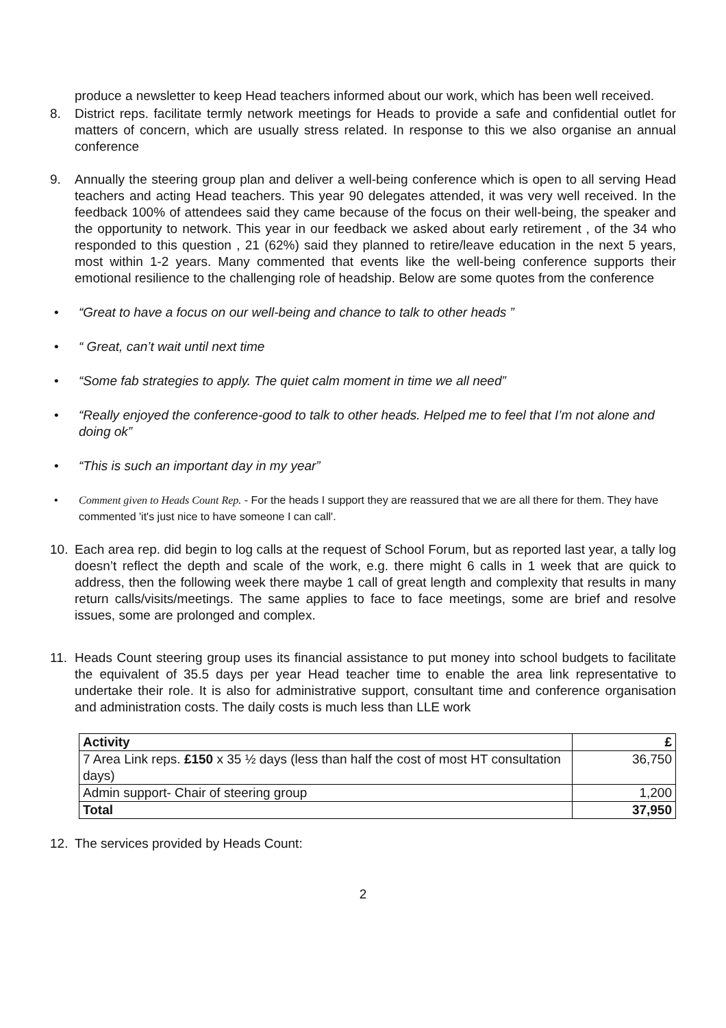produce a newsletter to keep Head teachers informed about our work, which has been well received.
8. District reps. facilitate termly network meetings for Heads to provide a safe and confidential outlet for matters of concern, which are usually stress related. In response to this we also organise an annual conference
9. Annually the steering group plan and deliver a well-being conference which is open to all serving Head teachers and acting Head teachers. This year 90 delegates attended, it was very well received. In the feedback 100% of attendees said they came because of the focus on their well-being, the speaker and the opportunity to network. This year in our feedback we asked about early retirement , of the 34 who responded to this question , 21 (62%) said they planned to retire/leave education in the next 5 years, most within 1-2 years. Many commented that events like the well-being conference supports their emotional resilience to the challenging role of headship. Below are some quotes from the conference
• “Great to have a focus on our well-being and chance to talk to other heads ”
• “ Great, can’t wait until next time
• “Some fab strategies to apply. The quiet calm moment in time we all need”
• “Really enjoyed the conference-good to talk to other heads. Helped me to feel that I’m not alone and doing ok”
• “This is such an important day in my year”
• Comment given to Heads Count Rep. - For the heads I support they are reassured that we are all there for them. They have commented 'it's just nice to have someone I can call'.
10. Each area rep. did begin to log calls at the request of School Forum, but as reported last year, a tally log doesn’t reflect the depth and scale of the work, e.g. there might 6 calls in 1 week that are quick to address, then the following week there maybe 1 call of great length and complexity that results in many return calls/visits/meetings. The same applies to face to face meetings, some are brief and resolve issues, some are prolonged and complex.
11. Heads Count steering group uses its financial assistance to put money into school budgets to facilitate the equivalent of 35.5 days per year Head teacher time to enable the area link representative to undertake their role. It is also for administrative support, consultant time and conference organisation and administration costs. The daily costs is much less than LLE work
| Activity | £ |
| 7 Area Link reps. £150 x 35 ½ days (less than half the cost of most HT consultation days) | 36,750 |
| Admin support- Chair of steering group | 1,200 |
| Total | 37,950 |
12. The services provided by Heads Count:
2